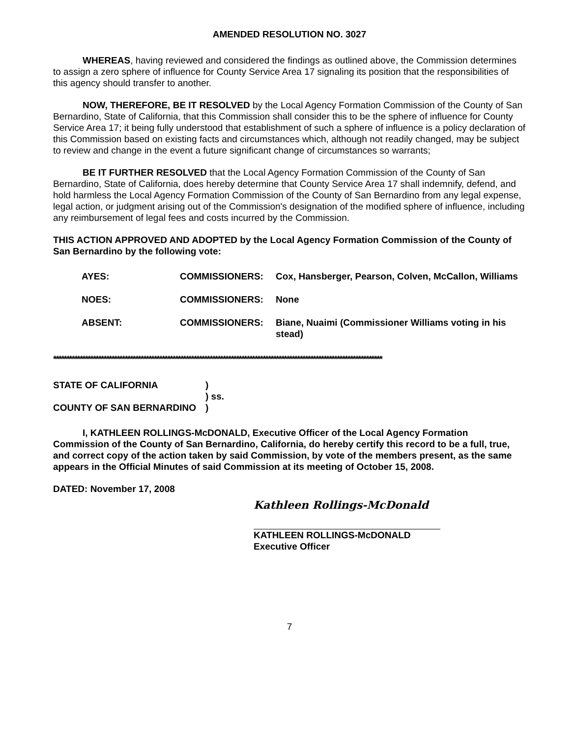AMENDED RESOLUTION NO. 3027
WHEREAS, having reviewed and considered the findings as outlined above, the Commission determines to assign a zero sphere of influence for County Service Area 17 signaling its position that the responsibilities of this agency should transfer to another.
NOW, THEREFORE, BE IT RESOLVED by the Local Agency Formation Commission of the County of San Bernardino, State of California, that this Commission shall consider this to be the sphere of influence for County Service Area 17; it being fully understood that establishment of such a sphere of influence is a policy declaration of this Commission based on existing facts and circumstances which, although not readily changed, may be subject to review and change in the event a future significant change of circumstances so warrants;
BE IT FURTHER RESOLVED that the Local Agency Formation Commission of the County of San Bernardino, State of California, does hereby determine that County Service Area 17 shall indemnify, defend, and hold harmless the Local Agency Formation Commission of the County of San Bernardino from any legal expense, legal action, or judgment arising out of the Commission's designation of the modified sphere of influence, including any reimbursement of legal fees and costs incurred by the Commission.
THIS ACTION APPROVED AND ADOPTED by the Local Agency Formation Commission of the County of San Bernardino by the following vote:
| AYES: | COMMISSIONERS: | Cox, Hansberger, Pearson, Colven, McCallon, Williams |
| NOES: | COMMISSIONERS: | None |
| ABSENT: | COMMISSIONERS: | Biane, Nuaimi (Commissioner Williams voting in his stead) |
****************************************************************************************************************************
| STATE OF CALIFORNIA | ) |
| | ) ss. |
| COUNTY OF SAN BERNARDINO | ) |
I, KATHLEEN ROLLINGS-McDONALD, Executive Officer of the Local Agency Formation Commission of the County of San Bernardino, California, do hereby certify this record to be a full, true, and correct copy of the action taken by said Commission, by vote of the members present, as the same appears in the Official Minutes of said Commission at its meeting of October 15, 2008.
DATED: November 17, 2008
Kathleen Rollings-McDonald
KATHLEEN ROLLINGS-McDONALD
Executive Officer
7